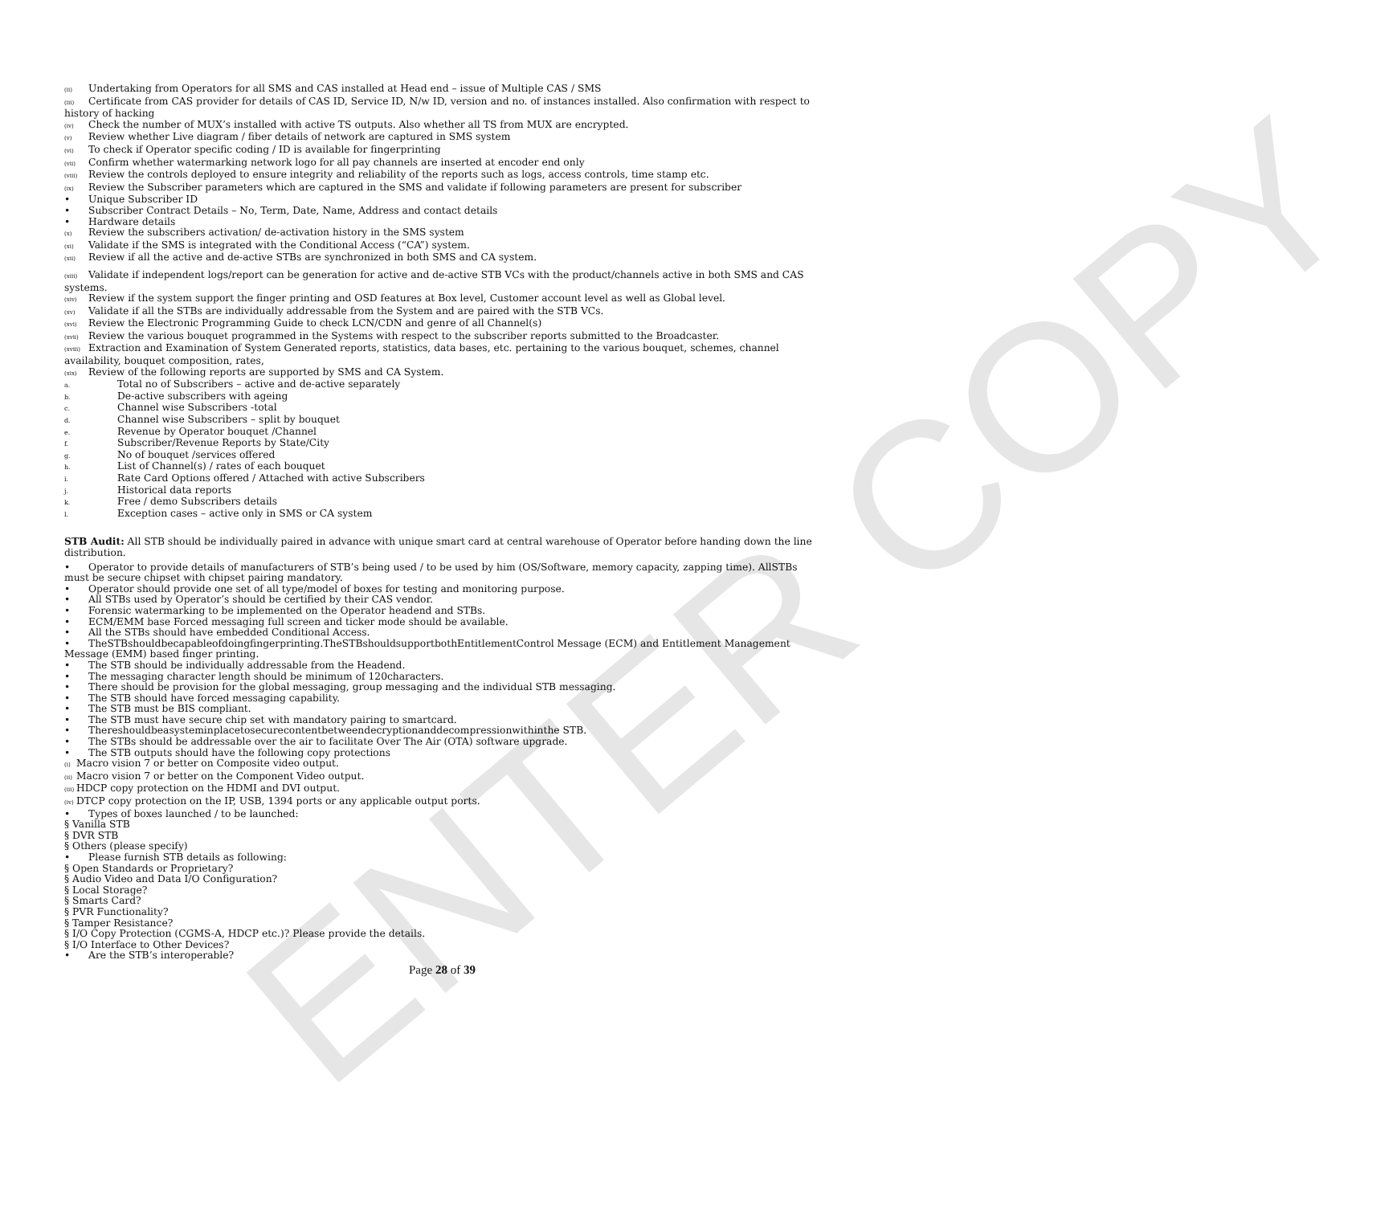ENTER COPY
(ii) Undertaking from Operators for all SMS and CAS installed at Head end – issue of Multiple CAS / SMS
(iii) Certificate from CAS provider for details of CAS ID, Service ID, N/w ID, version and no. of instances installed. Also confirmation with respect to history of hacking
(iv) Check the number of MUX’s installed with active TS outputs. Also whether all TS from MUX are encrypted.
(v) Review whether Live diagram / fiber details of network are captured in SMS system
(vi) To check if Operator specific coding / ID is available for fingerprinting
(vii) Confirm whether watermarking network logo for all pay channels are inserted at encoder end only
(viii) Review the controls deployed to ensure integrity and reliability of the reports such as logs, access controls, time stamp etc.
(ix) Review the Subscriber parameters which are captured in the SMS and validate if following parameters are present for subscriber
• Unique Subscriber ID
• Subscriber Contract Details – No, Term, Date, Name, Address and contact details
• Hardware details
(x) Review the subscribers activation/ de-activation history in the SMS system
(xi) Validate if the SMS is integrated with the Conditional Access (“CA”) system.
(xii) Review if all the active and de-active STBs are synchronized in both SMS and CA system.
(xiii) Validate if independent logs/report can be generation for active and de-active STB VCs with the product/channels active in both SMS and CAS systems.
(xiv) Review if the system support the finger printing and OSD features at Box level, Customer account level as well as Global level.
(xv) Validate if all the STBs are individually addressable from the System and are paired with the STB VCs.
(xvi) Review the Electronic Programming Guide to check LCN/CDN and genre of all Channel(s)
(xvii) Review the various bouquet programmed in the Systems with respect to the subscriber reports submitted to the Broadcaster.
(xviii) Extraction and Examination of System Generated reports, statistics, data bases, etc. pertaining to the various bouquet, schemes, channel availability, bouquet composition, rates,
(xix) Review of the following reports are supported by SMS and CA System.
a. Total no of Subscribers – active and de-active separately
b. De-active subscribers with ageing
c. Channel wise Subscribers -total
d. Channel wise Subscribers – split by bouquet
e. Revenue by Operator bouquet /Channel
f. Subscriber/Revenue Reports by State/City
g. No of bouquet /services offered
h. List of Channel(s) / rates of each bouquet
i. Rate Card Options offered / Attached with active Subscribers
j. Historical data reports
k. Free / demo Subscribers details
l. Exception cases – active only in SMS or CA system
STB Audit: All STB should be individually paired in advance with unique smart card at central warehouse of Operator before handing down the line distribution.
• Operator to provide details of manufacturers of STB’s being used / to be used by him (OS/Software, memory capacity, zapping time). AllSTBs must be secure chipset with chipset pairing mandatory.
• Operator should provide one set of all type/model of boxes for testing and monitoring purpose.
• All STBs used by Operator’s should be certified by their CAS vendor.
• Forensic watermarking to be implemented on the Operator headend and STBs.
• ECM/EMM base Forced messaging full screen and ticker mode should be available.
• All the STBs should have embedded Conditional Access.
• TheSTBshouldbecapableofdoingfingerprinting.TheSTBshouldsupportbothEntitlementControl Message (ECM) and Entitlement Management Message (EMM) based finger printing.
• The STB should be individually addressable from the Headend.
• The messaging character length should be minimum of 120characters.
• There should be provision for the global messaging, group messaging and the individual STB messaging.
• The STB should have forced messaging capability.
• The STB must be BIS compliant.
• The STB must have secure chip set with mandatory pairing to smartcard.
• Thereshouldbeasysteminplacetosecurecontentbetweendecryptionanddecompressionwithinthe STB.
• The STBs should be addressable over the air to facilitate Over The Air (OTA) software upgrade.
• The STB outputs should have the following copy protections
(i) Macro vision 7 or better on Composite video output.
(ii) Macro vision 7 or better on the Component Video output.
(iii) HDCP copy protection on the HDMI and DVI output.
(iv) DTCP copy protection on the IP, USB, 1394 ports or any applicable output ports.
• Types of boxes launched / to be launched:
§ Vanilla STB
§ DVR STB
§ Others (please specify)
• Please furnish STB details as following:
§ Open Standards or Proprietary?
§ Audio Video and Data I/O Configuration?
§ Local Storage?
§ Smarts Card?
§ PVR Functionality?
§ Tamper Resistance?
§ I/O Copy Protection (CGMS-A, HDCP etc.)? Please provide the details.
§ I/O Interface to Other Devices?
• Are the STB’s interoperable?
Page 28 of 39